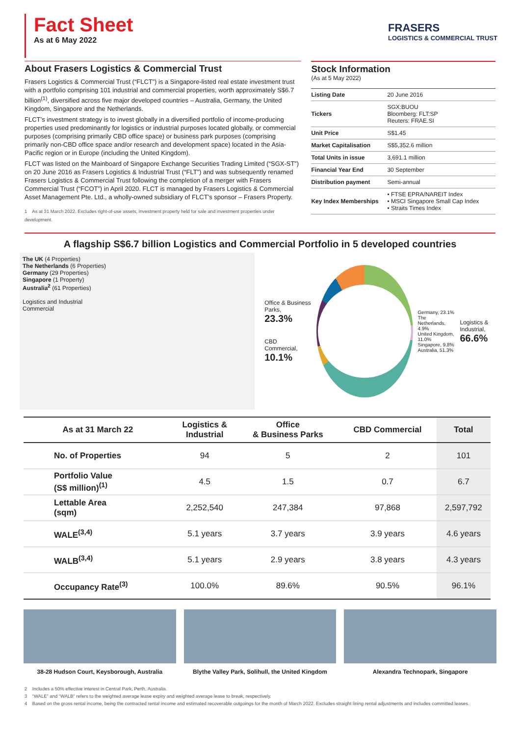Fact Sheet
As at 6 May 2022
FRASERS
LOGISTICS & COMMERCIAL TRUST
About Frasers Logistics & Commercial Trust
Frasers Logistics & Commercial Trust (“FLCT”) is a Singapore-listed real estate investment trust with a portfolio comprising 101 industrial and commercial properties, worth approximately S$6.7 billion<sup>(1)</sup>, diversified across five major developed countries – Australia, Germany, the United Kingdom, Singapore and the Netherlands.
FLCT’s investment strategy is to invest globally in a diversified portfolio of income-producing properties used predominantly for logistics or industrial purposes located globally, or commercial purposes (comprising primarily CBD office space) or business park purposes (comprising primarily non-CBD office space and/or research and development space) located in the Asia-Pacific region or in Europe (including the United Kingdom).
FLCT was listed on the Mainboard of Singapore Exchange Securities Trading Limited (“SGX-ST”) on 20 June 2016 as Frasers Logistics & Industrial Trust (“FLT”) and was subsequently renamed Frasers Logistics & Commercial Trust following the completion of a merger with Frasers Commercial Trust (“FCOT”) in April 2020. FLCT is managed by Frasers Logistics & Commercial Asset Management Pte. Ltd., a wholly-owned subsidiary of FLCT’s sponsor – Frasers Property.
1 As at 31 March 2022. Excludes right-of-use assets, investment property held for sale and investment properties under development.
Stock Information
(As at 5 May 2022)
| Listing Date | 20 June 2016 |
| Tickers | SGX:BUOU Bloomberg: FLT:SP Reuters: FRAE.SI |
| Unit Price | S$1.45 |
| Market Capitalisation | S$5,352.6 million |
| Total Units in issue | 3,691.1 million |
| Financial Year End | 30 September |
| Distribution payment | Semi-annual |
| Key Index Memberships | • FTSE EPRA/NAREIT Index • MSCI Singapore Small Cap Index • Straits Times Index |
A flagship S$6.7 billion Logistics and Commercial Portfolio in 5 developed countries
The UK (4 Properties)
The Netherlands (6 Properties)
Germany (29 Properties)
Singapore (1 Property)
Australia<sup>2</sup> (61 Properties)
Logistics and Industrial
Commercial
Office & Business Parks,
23.3%
CBD Commercial,
10.1%
Germany, 23.1%
The Netherlands, 4.9%
United Kingdom, 11.0%
Singapore, 9.8%
Australia, 51.3%
Logistics & Industrial,
66.6%
| As at 31 March 22 | Logistics & Industrial | Office & Business Parks | CBD Commercial | Total |
| --- | --- | --- | --- | --- |
| No. of Properties | 94 | 5 | 2 | 101 |
| Portfolio Value (S$ million)<sup>(1)</sup> | 4.5 | 1.5 | 0.7 | 6.7 |
| Lettable Area (sqm) | 2,252,540 | 247,384 | 97,868 | 2,597,792 |
| WALE<sup>(3,4)</sup> | 5.1 years | 3.7 years | 3.9 years | 4.6 years |
| WALB<sup>(3,4)</sup> | 5.1 years | 2.9 years | 3.8 years | 4.3 years |
| Occupancy Rate<sup>(3)</sup> | 100.0% | 89.6% | 90.5% | 96.1% |
38-28 Hudson Court, Keysborough, Australia
Blythe Valley Park, Solihull, the United Kingdom
Alexandra Technopark, Singapore
2 Includes a 50% effective interest in Central Park, Perth, Australia.
3 “WALE” and “WALB” refers to the weighted average lease expiry and weighted average lease to break, respectively.
4 Based on the gross rental income, being the contracted rental income and estimated recoverable outgoings for the month of March 2022. Excludes straight lining rental adjustments and includes committed leases.